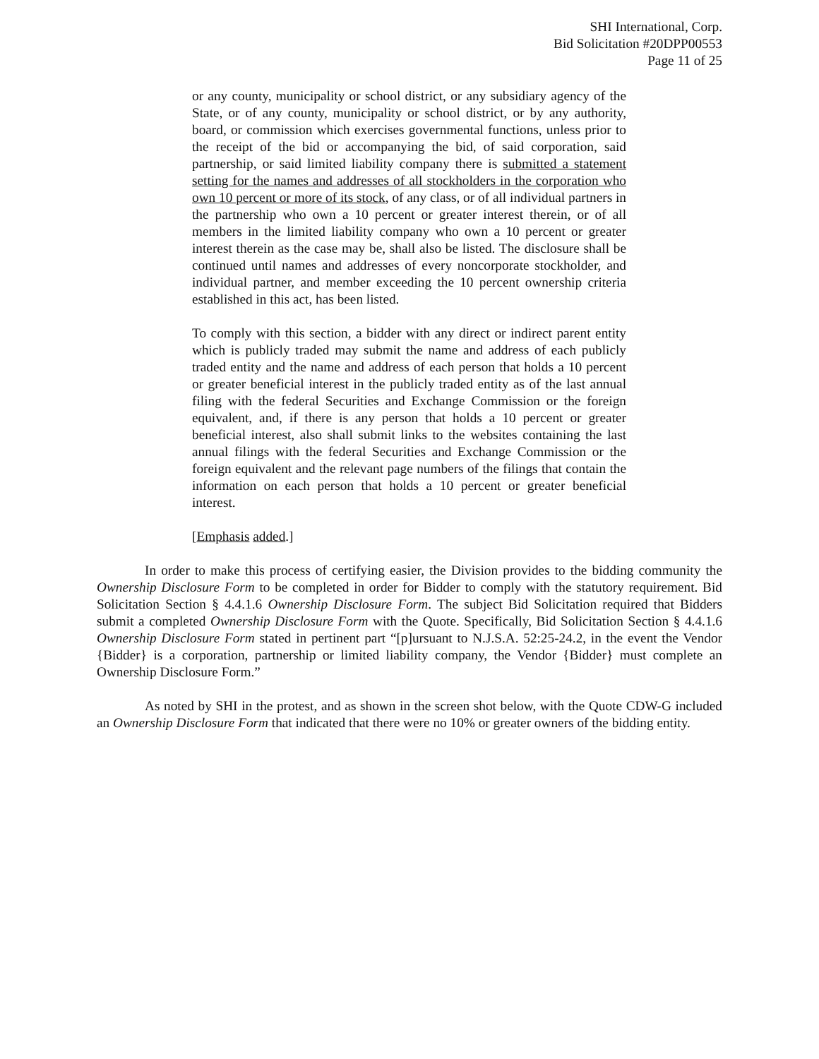SHI International, Corp.
Bid Solicitation #20DPP00553
Page 11 of 25
or any county, municipality or school district, or any subsidiary agency of the State, or of any county, municipality or school district, or by any authority, board, or commission which exercises governmental functions, unless prior to the receipt of the bid or accompanying the bid, of said corporation, said partnership, or said limited liability company there is submitted a statement setting for the names and addresses of all stockholders in the corporation who own 10 percent or more of its stock, of any class, or of all individual partners in the partnership who own a 10 percent or greater interest therein, or of all members in the limited liability company who own a 10 percent or greater interest therein as the case may be, shall also be listed. The disclosure shall be continued until names and addresses of every noncorporate stockholder, and individual partner, and member exceeding the 10 percent ownership criteria established in this act, has been listed.
To comply with this section, a bidder with any direct or indirect parent entity which is publicly traded may submit the name and address of each publicly traded entity and the name and address of each person that holds a 10 percent or greater beneficial interest in the publicly traded entity as of the last annual filing with the federal Securities and Exchange Commission or the foreign equivalent, and, if there is any person that holds a 10 percent or greater beneficial interest, also shall submit links to the websites containing the last annual filings with the federal Securities and Exchange Commission or the foreign equivalent and the relevant page numbers of the filings that contain the information on each person that holds a 10 percent or greater beneficial interest.
[Emphasis added.]
In order to make this process of certifying easier, the Division provides to the bidding community the Ownership Disclosure Form to be completed in order for Bidder to comply with the statutory requirement. Bid Solicitation Section § 4.4.1.6 Ownership Disclosure Form. The subject Bid Solicitation required that Bidders submit a completed Ownership Disclosure Form with the Quote. Specifically, Bid Solicitation Section § 4.4.1.6 Ownership Disclosure Form stated in pertinent part “[p]ursuant to N.J.S.A. 52:25-24.2, in the event the Vendor {Bidder} is a corporation, partnership or limited liability company, the Vendor {Bidder} must complete an Ownership Disclosure Form.”
As noted by SHI in the protest, and as shown in the screen shot below, with the Quote CDW-G included an Ownership Disclosure Form that indicated that there were no 10% or greater owners of the bidding entity.